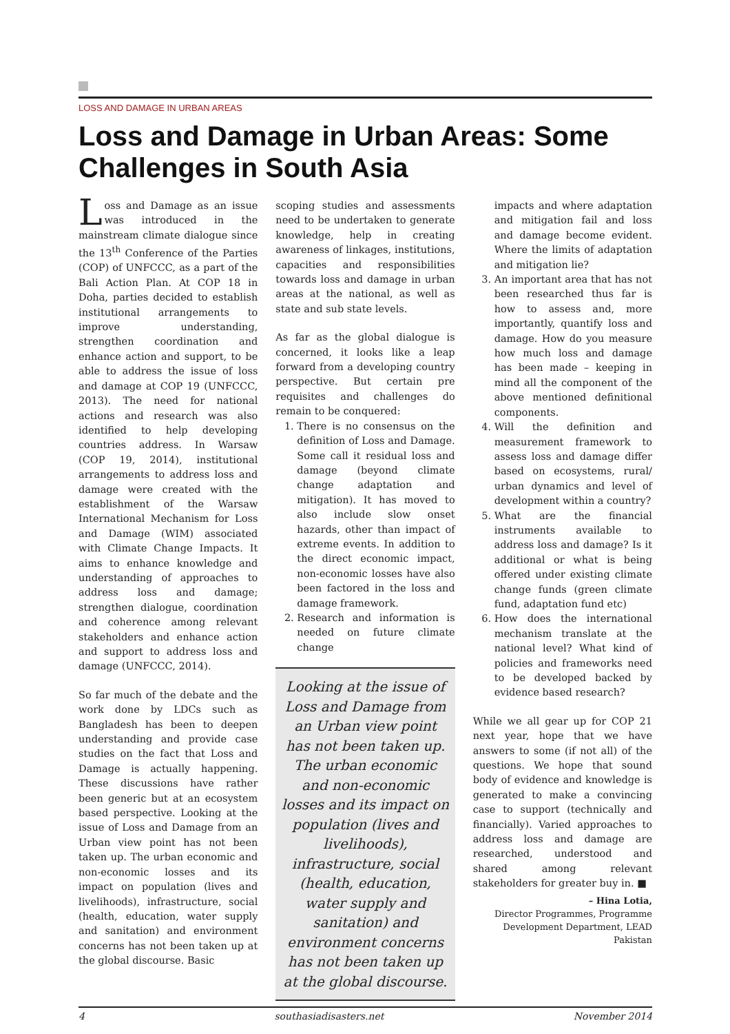LOSS AND DAMAGE IN URBAN AREAS
Loss and Damage in Urban Areas: Some Challenges in South Asia
Loss and Damage as an issue was introduced in the mainstream climate dialogue since the 13<sup>th</sup> Conference of the Parties (COP) of UNFCCC, as a part of the Bali Action Plan. At COP 18 in Doha, parties decided to establish institutional arrangements to improve understanding, strengthen coordination and enhance action and support, to be able to address the issue of loss and damage at COP 19 (UNFCCC, 2013). The need for national actions and research was also identified to help developing countries address. In Warsaw (COP 19, 2014), institutional arrangements to address loss and damage were created with the establishment of the Warsaw International Mechanism for Loss and Damage (WIM) associated with Climate Change Impacts. It aims to enhance knowledge and understanding of approaches to address loss and damage; strengthen dialogue, coordination and coherence among relevant stakeholders and enhance action and support to address loss and damage (UNFCCC, 2014).
So far much of the debate and the work done by LDCs such as Bangladesh has been to deepen understanding and provide case studies on the fact that Loss and Damage is actually happening. These discussions have rather been generic but at an ecosystem based perspective. Looking at the issue of Loss and Damage from an Urban view point has not been taken up. The urban economic and non-economic losses and its impact on population (lives and livelihoods), infrastructure, social (health, education, water supply and sanitation) and environment concerns has not been taken up at the global discourse. Basic
scoping studies and assessments need to be undertaken to generate knowledge, help in creating awareness of linkages, institutions, capacities and responsibilities towards loss and damage in urban areas at the national, as well as state and sub state levels.
As far as the global dialogue is concerned, it looks like a leap forward from a developing country perspective. But certain pre requisites and challenges do remain to be conquered:
1. There is no consensus on the definition of Loss and Damage. Some call it residual loss and damage (beyond climate change adaptation and mitigation). It has moved to also include slow onset hazards, other than impact of extreme events. In addition to the direct economic impact, non-economic losses have also been factored in the loss and damage framework.
2. Research and information is needed on future climate change
Looking at the issue of Loss and Damage from an Urban view point has not been taken up. The urban economic and non-economic losses and its impact on population (lives and livelihoods), infrastructure, social (health, education, water supply and sanitation) and environment concerns has not been taken up at the global discourse.
impacts and where adaptation and mitigation fail and loss and damage become evident. Where the limits of adaptation and mitigation lie?
3. An important area that has not been researched thus far is how to assess and, more importantly, quantify loss and damage. How do you measure how much loss and damage has been made – keeping in mind all the component of the above mentioned definitional components.
4. Will the definition and measurement framework to assess loss and damage differ based on ecosystems, rural/ urban dynamics and level of development within a country?
5. What are the financial instruments available to address loss and damage? Is it additional or what is being offered under existing climate change funds (green climate fund, adaptation fund etc)
6. How does the international mechanism translate at the national level? What kind of policies and frameworks need to be developed backed by evidence based research?
While we all gear up for COP 21 next year, hope that we have answers to some (if not all) of the questions. We hope that sound body of evidence and knowledge is generated to make a convincing case to support (technically and financially). Varied approaches to address loss and damage are researched, understood and shared among relevant stakeholders for greater buy in. ■
– Hina Lotia,
Director Programmes, Programme Development Department, LEAD Pakistan
4 southasiadisasters.net November 2014